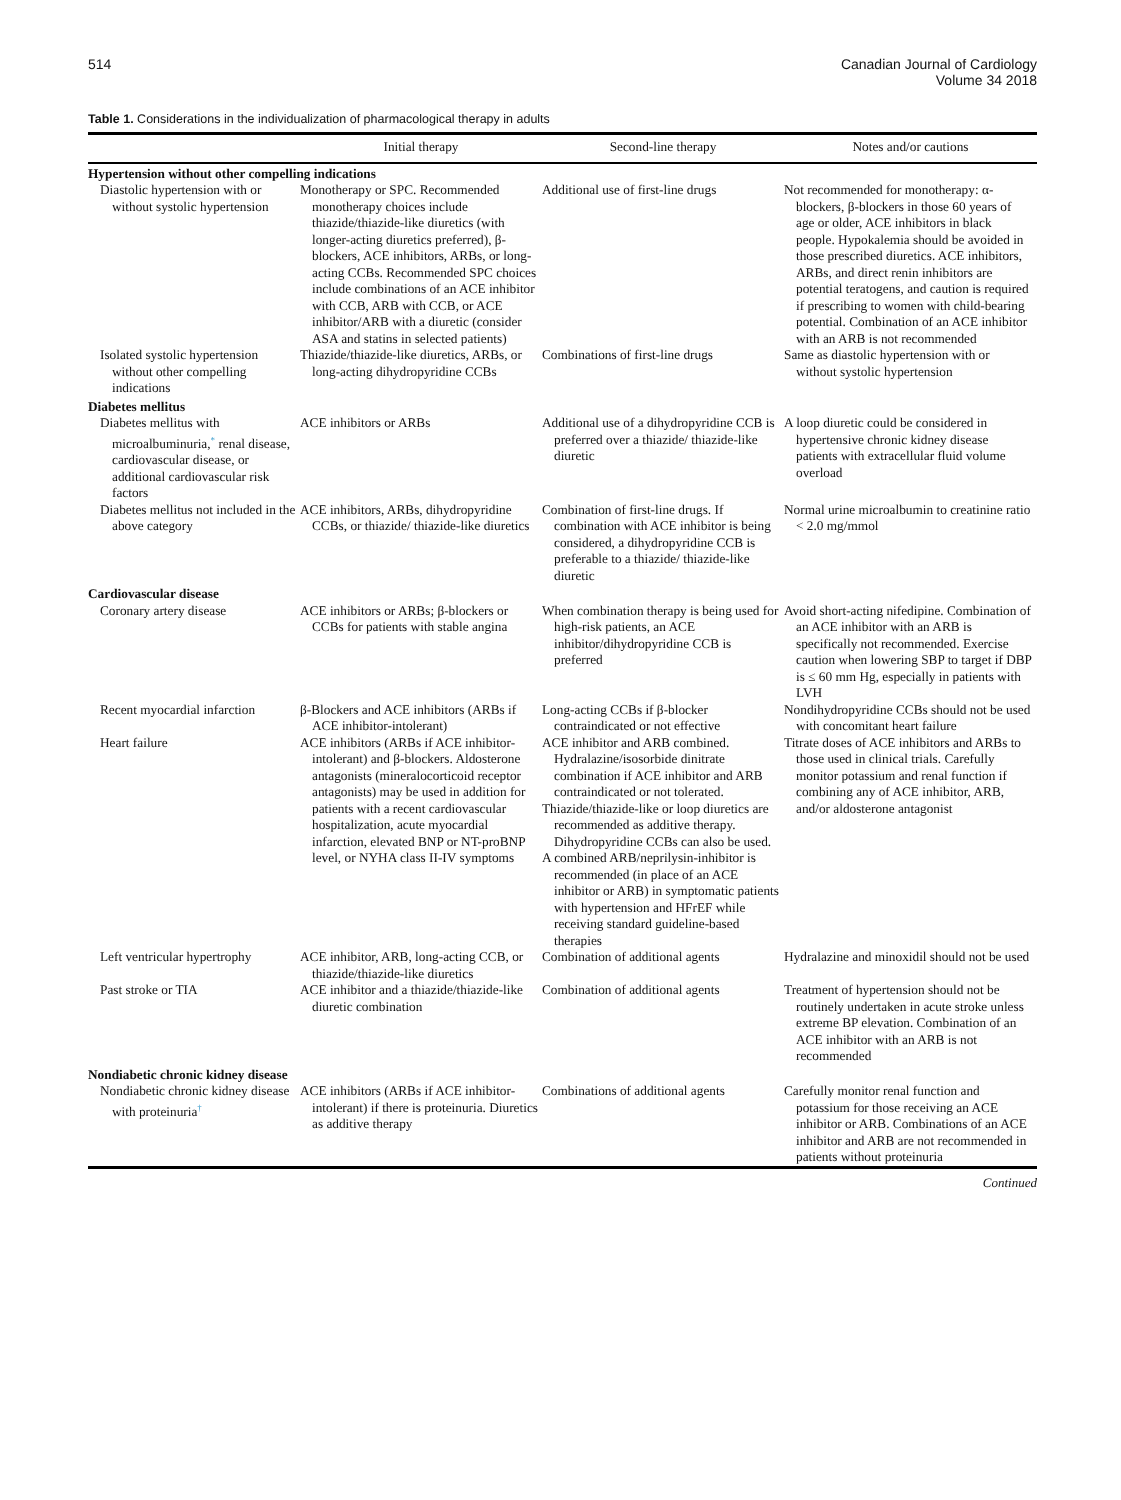514 Canadian Journal of Cardiology
Volume 34 2018
Table 1. Considerations in the individualization of pharmacological therapy in adults
| | Initial therapy | Second-line therapy | Notes and/or cautions |
| --- | --- | --- | --- |
| Hypertension without other compelling indications | | | |
| Diastolic hypertension with or without systolic hypertension | Monotherapy or SPC. Recommended monotherapy choices include thiazide/thiazide-like diuretics (with longer-acting diuretics preferred), β-blockers, ACE inhibitors, ARBs, or long-acting CCBs. Recommended SPC choices include combinations of an ACE inhibitor with CCB, ARB with CCB, or ACE inhibitor/ARB with a diuretic (consider ASA and statins in selected patients) | Additional use of first-line drugs | Not recommended for monotherapy: α-blockers, β-blockers in those 60 years of age or older, ACE inhibitors in black people. Hypokalemia should be avoided in those prescribed diuretics. ACE inhibitors, ARBs, and direct renin inhibitors are potential teratogens, and caution is required if prescribing to women with child-bearing potential. Combination of an ACE inhibitor with an ARB is not recommended |
| Isolated systolic hypertension without other compelling indications | Thiazide/thiazide-like diuretics, ARBs, or long-acting dihydropyridine CCBs | Combinations of first-line drugs | Same as diastolic hypertension with or without systolic hypertension |
| Diabetes mellitus | | | |
| Diabetes mellitus with microalbuminuria,<sup>*</sup> renal disease, cardiovascular disease, or additional cardiovascular risk factors | ACE inhibitors or ARBs | Additional use of a dihydropyridine CCB is preferred over a thiazide/ thiazide-like diuretic | A loop diuretic could be considered in hypertensive chronic kidney disease patients with extracellular fluid volume overload |
| Diabetes mellitus not included in the above category | ACE inhibitors, ARBs, dihydropyridine CCBs, or thiazide/ thiazide-like diuretics | Combination of first-line drugs. If combination with ACE inhibitor is being considered, a dihydropyridine CCB is preferable to a thiazide/ thiazide-like diuretic | Normal urine microalbumin to creatinine ratio < 2.0 mg/mmol |
| Cardiovascular disease | | | |
| Coronary artery disease | ACE inhibitors or ARBs; β-blockers or CCBs for patients with stable angina | When combination therapy is being used for high-risk patients, an ACE inhibitor/dihydropyridine CCB is preferred | Avoid short-acting nifedipine. Combination of an ACE inhibitor with an ARB is specifically not recommended. Exercise caution when lowering SBP to target if DBP is ≤ 60 mm Hg, especially in patients with LVH |
| Recent myocardial infarction | β-Blockers and ACE inhibitors (ARBs if ACE inhibitor-intolerant) | Long-acting CCBs if β-blocker contraindicated or not effective | Nondihydropyridine CCBs should not be used with concomitant heart failure |
| Heart failure | ACE inhibitors (ARBs if ACE inhibitor-intolerant) and β-blockers. Aldosterone antagonists (mineralocorticoid receptor antagonists) may be used in addition for patients with a recent cardiovascular hospitalization, acute myocardial infarction, elevated BNP or NT-proBNP level, or NYHA class II-IV symptoms | ACE inhibitor and ARB combined. Hydralazine/isosorbide dinitrate combination if ACE inhibitor and ARB contraindicated or not tolerated. Thiazide/thiazide-like or loop diuretics are recommended as additive therapy. Dihydropyridine CCBs can also be used. A combined ARB/neprilysin-inhibitor is recommended (in place of an ACE inhibitor or ARB) in symptomatic patients with hypertension and HFrEF while receiving standard guideline-based therapies | Titrate doses of ACE inhibitors and ARBs to those used in clinical trials. Carefully monitor potassium and renal function if combining any of ACE inhibitor, ARB, and/or aldosterone antagonist |
| Left ventricular hypertrophy | ACE inhibitor, ARB, long-acting CCB, or thiazide/thiazide-like diuretics | Combination of additional agents | Hydralazine and minoxidil should not be used |
| Past stroke or TIA | ACE inhibitor and a thiazide/thiazide-like diuretic combination | Combination of additional agents | Treatment of hypertension should not be routinely undertaken in acute stroke unless extreme BP elevation. Combination of an ACE inhibitor with an ARB is not recommended |
| Nondiabetic chronic kidney disease | | | |
| Nondiabetic chronic kidney disease with proteinuria<sup>†</sup> | ACE inhibitors (ARBs if ACE inhibitor-intolerant) if there is proteinuria. Diuretics as additive therapy | Combinations of additional agents | Carefully monitor renal function and potassium for those receiving an ACE inhibitor or ARB. Combinations of an ACE inhibitor and ARB are not recommended in patients without proteinuria |
Continued